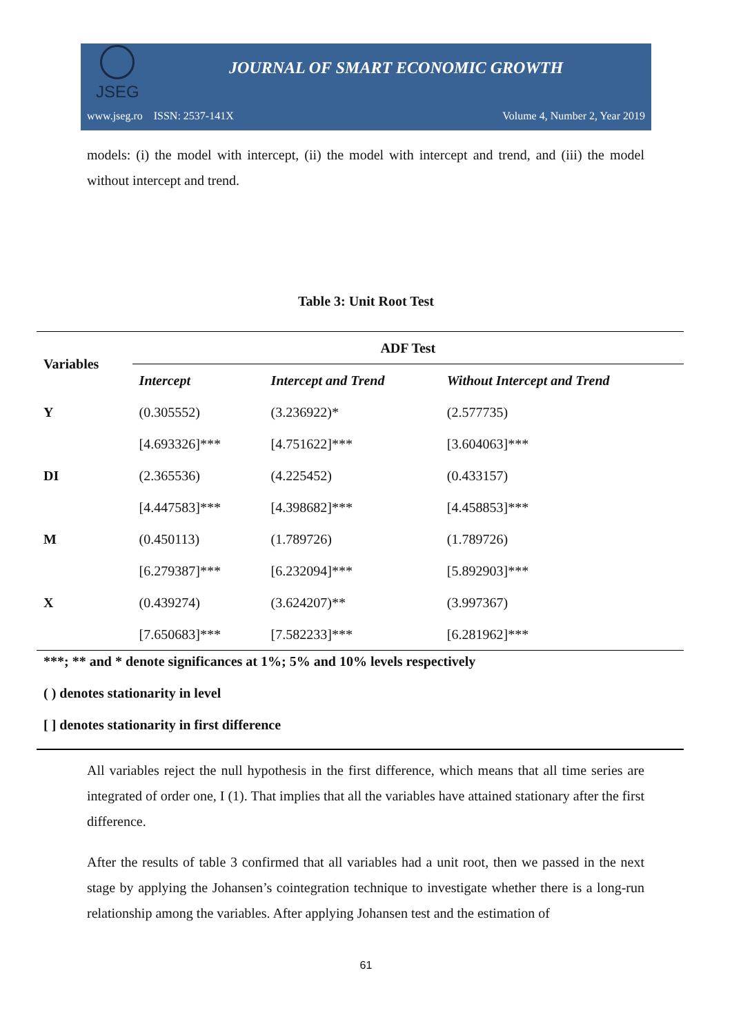JSEG
JOURNAL OF SMART ECONOMIC GROWTH
www.jseg.ro ISSN: 2537-141X Volume 4, Number 2, Year 2019
models: (i) the model with intercept, (ii) the model with intercept and trend, and (iii) the model without intercept and trend.
Table 3: Unit Root Test
| Variables | ADF Test | | |
| --- | --- | --- | --- |
| | Intercept | Intercept and Trend | Without Intercept and Trend |
| Y | (0.305552) | (3.236922)* | (2.577735) |
| | [4.693326]*** | [4.751622]*** | [3.604063]*** |
| DI | (2.365536) | (4.225452) | (0.433157) |
| | [4.447583]*** | [4.398682]*** | [4.458853]*** |
| M | (0.450113) | (1.789726) | (1.789726) |
| | [6.279387]*** | [6.232094]*** | [5.892903]*** |
| X | (0.439274) | (3.624207)** | (3.997367) |
| | [7.650683]*** | [7.582233]*** | [6.281962]*** |
***; ** and * denote significances at 1%; 5% and 10% levels respectively
( ) denotes stationarity in level
[ ] denotes stationarity in first difference
All variables reject the null hypothesis in the first difference, which means that all time series are integrated of order one, I (1). That implies that all the variables have attained stationary after the first difference.
After the results of table 3 confirmed that all variables had a unit root, then we passed in the next stage by applying the Johansen’s cointegration technique to investigate whether there is a long-run relationship among the variables. After applying Johansen test and the estimation of
61